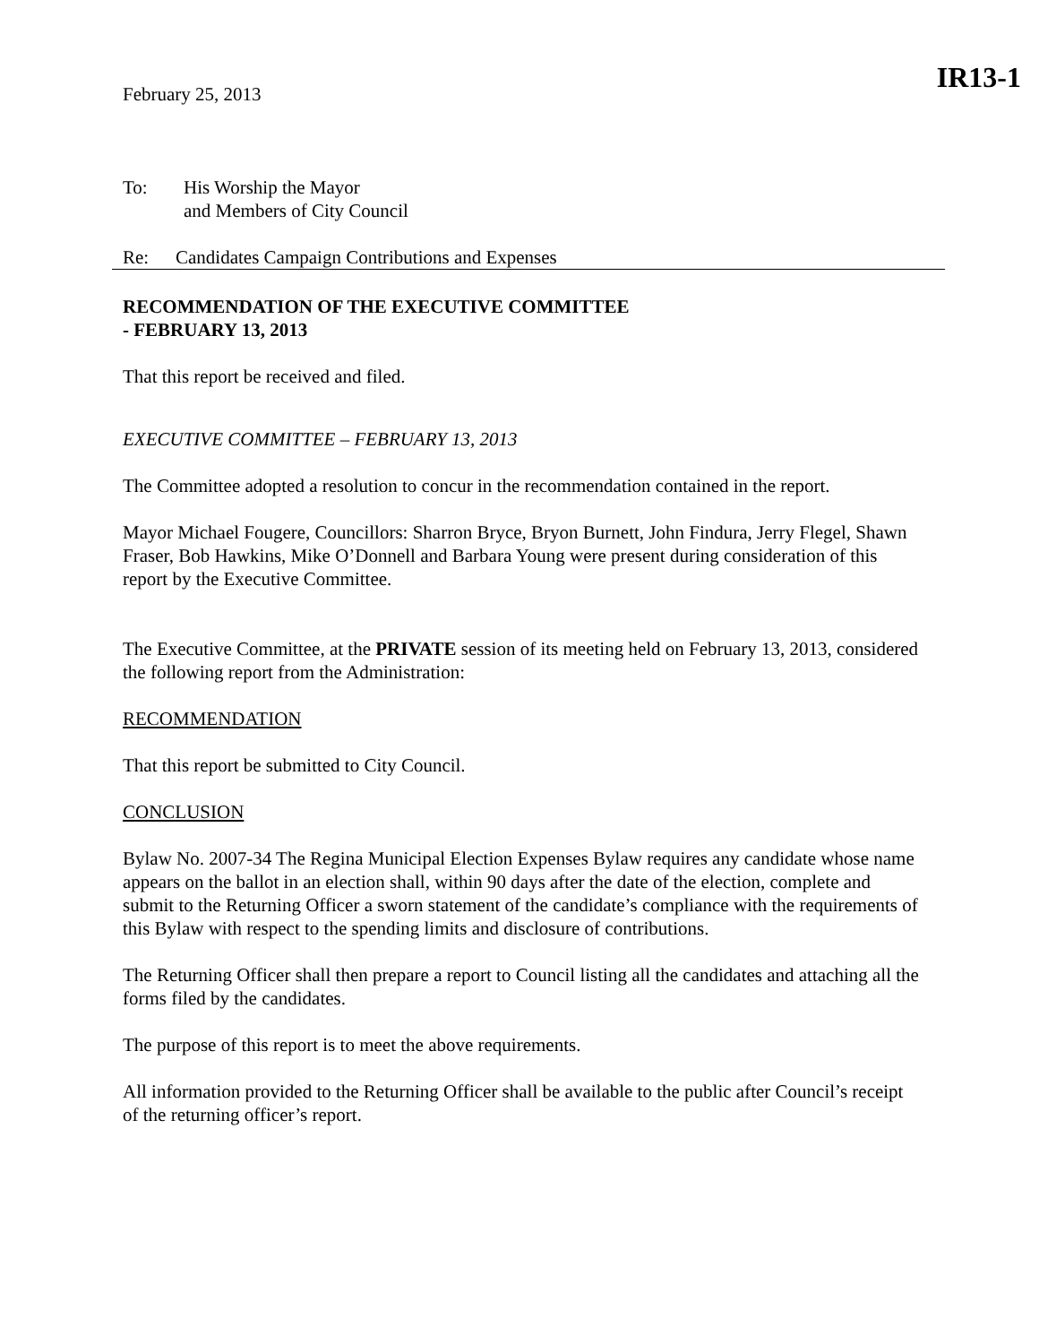IR13-1
February 25, 2013
To: His Worship the Mayor
and Members of City Council
Re: Candidates Campaign Contributions and Expenses
RECOMMENDATION OF THE EXECUTIVE COMMITTEE
- FEBRUARY 13, 2013
That this report be received and filed.
EXECUTIVE COMMITTEE – FEBRUARY 13, 2013
The Committee adopted a resolution to concur in the recommendation contained in the report.
Mayor Michael Fougere, Councillors: Sharron Bryce, Bryon Burnett, John Findura, Jerry Flegel, Shawn Fraser, Bob Hawkins, Mike O’Donnell and Barbara Young were present during consideration of this report by the Executive Committee.
The Executive Committee, at the PRIVATE session of its meeting held on February 13, 2013, considered the following report from the Administration:
RECOMMENDATION
That this report be submitted to City Council.
CONCLUSION
Bylaw No. 2007-34 The Regina Municipal Election Expenses Bylaw requires any candidate whose name appears on the ballot in an election shall, within 90 days after the date of the election, complete and submit to the Returning Officer a sworn statement of the candidate’s compliance with the requirements of this Bylaw with respect to the spending limits and disclosure of contributions.
The Returning Officer shall then prepare a report to Council listing all the candidates and attaching all the forms filed by the candidates.
The purpose of this report is to meet the above requirements.
All information provided to the Returning Officer shall be available to the public after Council’s receipt of the returning officer’s report.